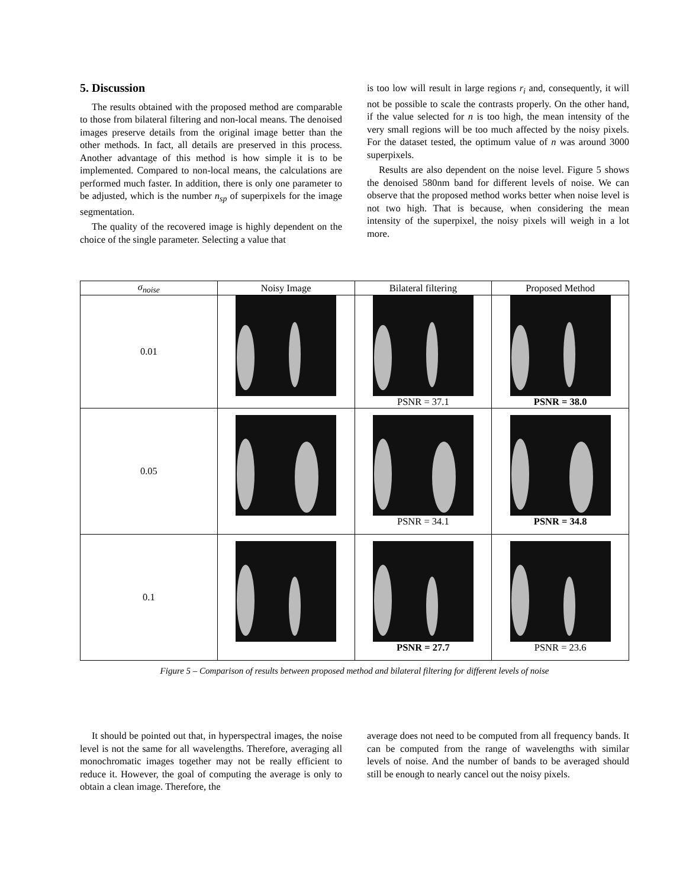5. Discussion
The results obtained with the proposed method are comparable to those from bilateral filtering and non-local means. The denoised images preserve details from the original image better than the other methods. In fact, all details are preserved in this process. Another advantage of this method is how simple it is to be implemented. Compared to non-local means, the calculations are performed much faster. In addition, there is only one parameter to be adjusted, which is the number n<sub>sp</sub> of superpixels for the image segmentation.
The quality of the recovered image is highly dependent on the choice of the single parameter. Selecting a value that
is too low will result in large regions r<sub>i</sub> and, consequently, it will not be possible to scale the contrasts properly. On the other hand, if the value selected for n is too high, the mean intensity of the very small regions will be too much affected by the noisy pixels. For the dataset tested, the optimum value of n was around 3000 superpixels.
Results are also dependent on the noise level. Figure 5 shows the denoised 580nm band for different levels of noise. We can observe that the proposed method works better when noise level is not two high. That is because, when considering the mean intensity of the superpixel, the noisy pixels will weigh in a lot more.
| σ<sub>noise</sub> | Noisy Image | Bilateral filtering | Proposed Method |
| --- | --- | --- | --- |
| 0.01 | | PSNR = 37.1 | PSNR = 38.0 |
| 0.05 | | PSNR = 34.1 | PSNR = 34.8 |
| 0.1 | | PSNR = 27.7 | PSNR = 23.6 |
Figure 5 – Comparison of results between proposed method and bilateral filtering for different levels of noise
It should be pointed out that, in hyperspectral images, the noise level is not the same for all wavelengths. Therefore, averaging all monochromatic images together may not be really efficient to reduce it. However, the goal of computing the average is only to obtain a clean image. Therefore, the
average does not need to be computed from all frequency bands. It can be computed from the range of wavelengths with similar levels of noise. And the number of bands to be averaged should still be enough to nearly cancel out the noisy pixels.